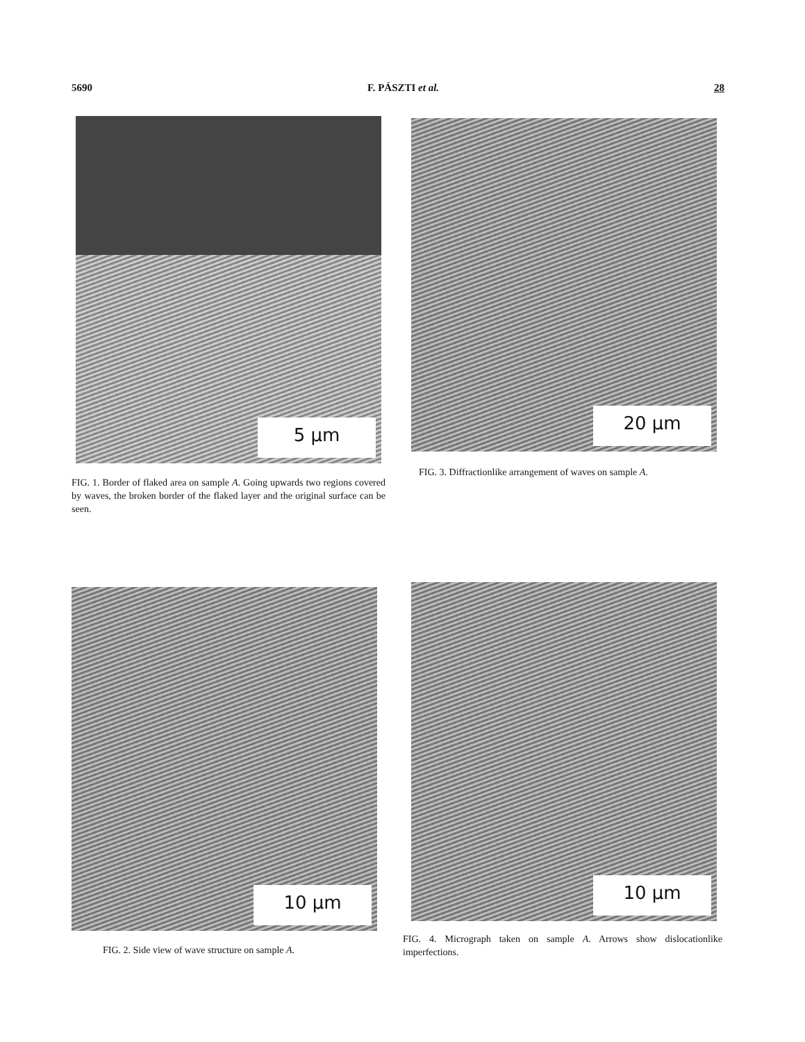5690 F. PÁSZTI et al. 28
5 μm
FIG. 1. Border of flaked area on sample A. Going upwards two regions covered by waves, the broken border of the flaked layer and the original surface can be seen.
20 μm
FIG. 3. Diffractionlike arrangement of waves on sample A.
10 μm
FIG. 2. Side view of wave structure on sample A.
10 μm
FIG. 4. Micrograph taken on sample A. Arrows show dislocationlike imperfections.